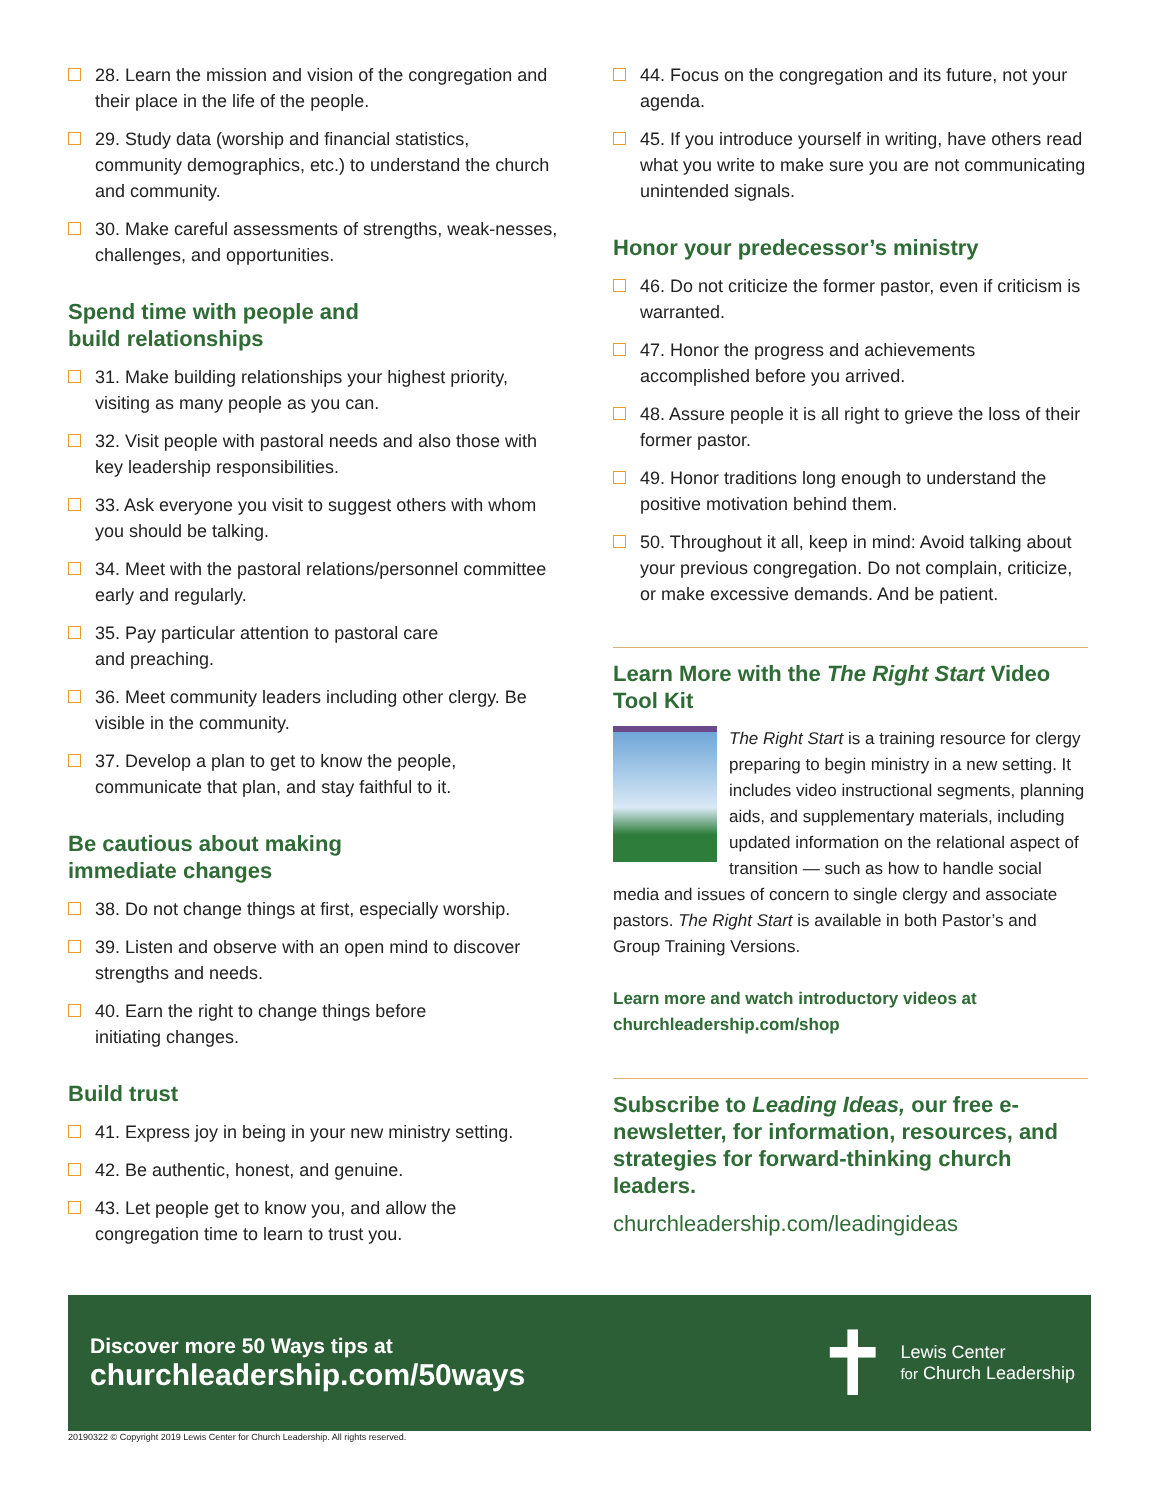28. Learn the mission and vision of the congregation and their place in the life of the people.
29. Study data (worship and financial statistics, community demographics, etc.) to understand the church and community.
30. Make careful assessments of strengths, weak-nesses, challenges, and opportunities.
Spend time with people and
build relationships
31. Make building relationships your highest priority, visiting as many people as you can.
32. Visit people with pastoral needs and also those with key leadership responsibilities.
33. Ask everyone you visit to suggest others with whom you should be talking.
34. Meet with the pastoral relations/personnel committee early and regularly.
35. Pay particular attention to pastoral care
and preaching.
36. Meet community leaders including other clergy. Be visible in the community.
37. Develop a plan to get to know the people, communicate that plan, and stay faithful to it.
Be cautious about making
immediate changes
38. Do not change things at first, especially worship.
39. Listen and observe with an open mind to discover strengths and needs.
40. Earn the right to change things before
initiating changes.
Build trust
41. Express joy in being in your new ministry setting.
42. Be authentic, honest, and genuine.
43. Let people get to know you, and allow the congregation time to learn to trust you.
44. Focus on the congregation and its future, not your agenda.
45. If you introduce yourself in writing, have others read what you write to make sure you are not communicating unintended signals.
Honor your predecessor’s ministry
46. Do not criticize the former pastor, even if criticism is warranted.
47. Honor the progress and achievements accomplished before you arrived.
48. Assure people it is all right to grieve the loss of their former pastor.
49. Honor traditions long enough to understand the positive motivation behind them.
50. Throughout it all, keep in mind: Avoid talking about your previous congregation. Do not complain, criticize, or make excessive demands. And be patient.
Learn More with the The Right Start Video Tool Kit
The Right Start is a training resource for clergy preparing to begin ministry in a new setting. It includes video instructional segments, planning aids, and supplementary materials, including updated information on the relational aspect of transition — such as how to handle social media and issues of concern to single clergy and associate pastors. The Right Start is available in both Pastor’s and Group Training Versions.
Learn more and watch introductory videos at
churchleadership.com/shop
Subscribe to Leading Ideas, our free e-newsletter, for information, resources, and strategies for forward-thinking church leaders.
churchleadership.com/leadingideas
Discover more 50 Ways tips at
churchleadership.com/50ways
✝ Lewis Center
for Church Leadership
20190322 © Copyright 2019 Lewis Center for Church Leadership. All rights reserved.